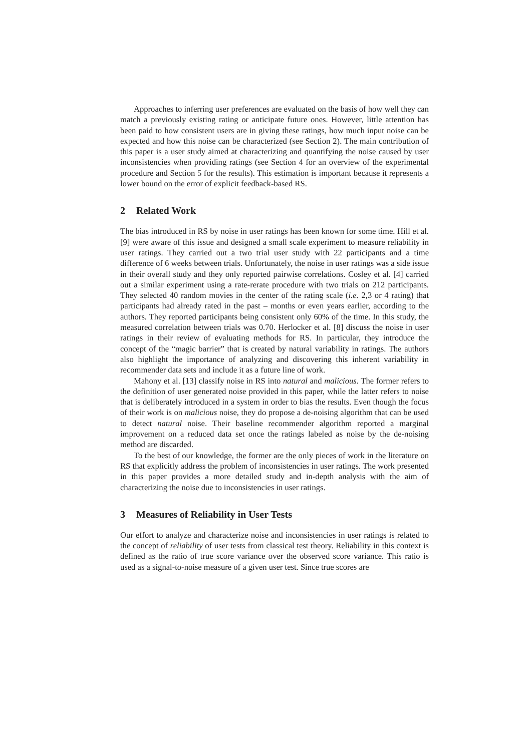Approaches to inferring user preferences are evaluated on the basis of how well they can match a previously existing rating or anticipate future ones. However, little attention has been paid to how consistent users are in giving these ratings, how much input noise can be expected and how this noise can be characterized (see Section 2). The main contribution of this paper is a user study aimed at characterizing and quantifying the noise caused by user inconsistencies when providing ratings (see Section 4 for an overview of the experimental procedure and Section 5 for the results). This estimation is important because it represents a lower bound on the error of explicit feedback-based RS.
2 Related Work
The bias introduced in RS by noise in user ratings has been known for some time. Hill et al. [9] were aware of this issue and designed a small scale experiment to measure reliability in user ratings. They carried out a two trial user study with 22 participants and a time difference of 6 weeks between trials. Unfortunately, the noise in user ratings was a side issue in their overall study and they only reported pairwise correlations. Cosley et al. [4] carried out a similar experiment using a rate-rerate procedure with two trials on 212 participants. They selected 40 random movies in the center of the rating scale (i.e. 2,3 or 4 rating) that participants had already rated in the past – months or even years earlier, according to the authors. They reported participants being consistent only 60% of the time. In this study, the measured correlation between trials was 0.70. Herlocker et al. [8] discuss the noise in user ratings in their review of evaluating methods for RS. In particular, they introduce the concept of the “magic barrier” that is created by natural variability in ratings. The authors also highlight the importance of analyzing and discovering this inherent variability in recommender data sets and include it as a future line of work.
Mahony et al. [13] classify noise in RS into natural and malicious. The former refers to the definition of user generated noise provided in this paper, while the latter refers to noise that is deliberately introduced in a system in order to bias the results. Even though the focus of their work is on malicious noise, they do propose a de-noising algorithm that can be used to detect natural noise. Their baseline recommender algorithm reported a marginal improvement on a reduced data set once the ratings labeled as noise by the de-noising method are discarded.
To the best of our knowledge, the former are the only pieces of work in the literature on RS that explicitly address the problem of inconsistencies in user ratings. The work presented in this paper provides a more detailed study and in-depth analysis with the aim of characterizing the noise due to inconsistencies in user ratings.
3 Measures of Reliability in User Tests
Our effort to analyze and characterize noise and inconsistencies in user ratings is related to the concept of reliability of user tests from classical test theory. Reliability in this context is defined as the ratio of true score variance over the observed score variance. This ratio is used as a signal-to-noise measure of a given user test. Since true scores are